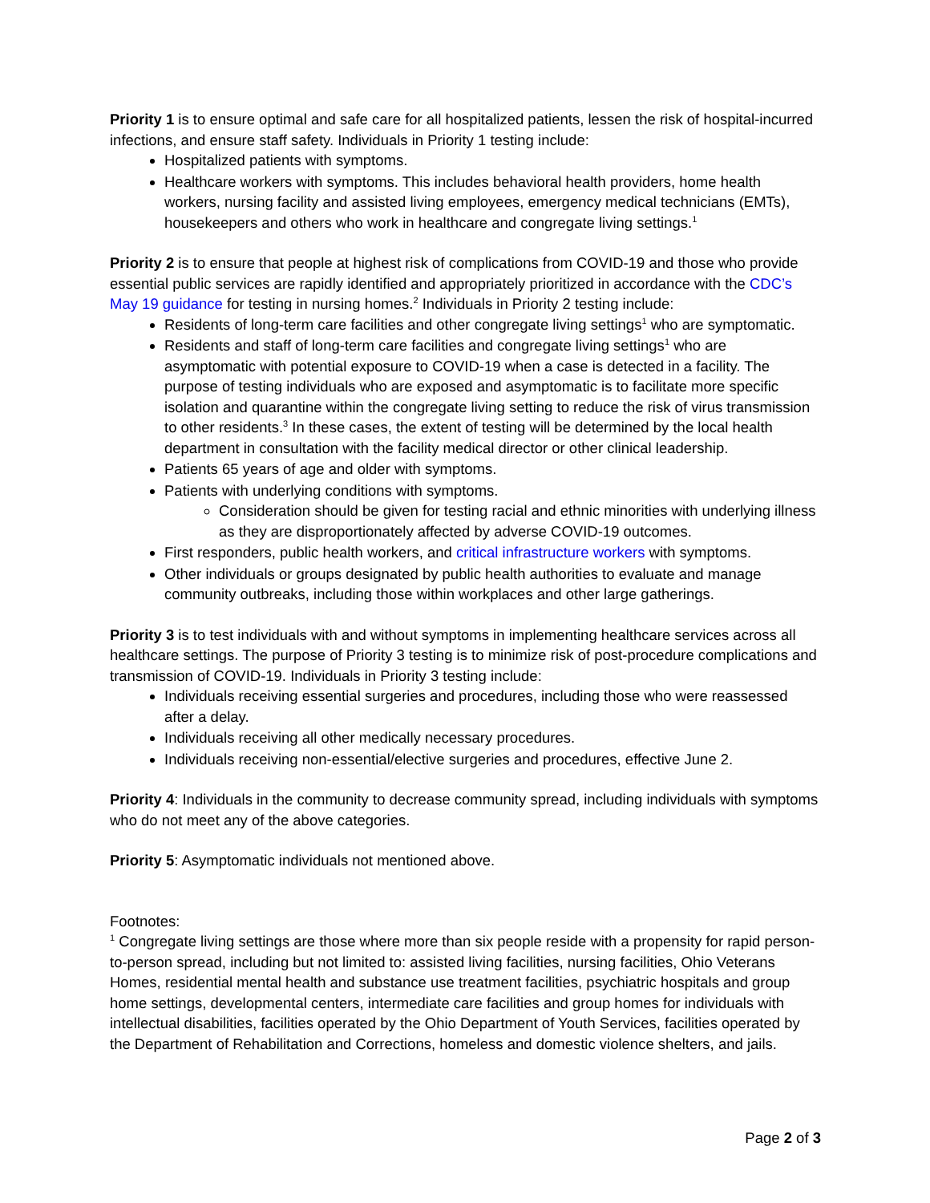Priority 1 is to ensure optimal and safe care for all hospitalized patients, lessen the risk of hospital-incurred infections, and ensure staff safety. Individuals in Priority 1 testing include:
Hospitalized patients with symptoms.
Healthcare workers with symptoms. This includes behavioral health providers, home health workers, nursing facility and assisted living employees, emergency medical technicians (EMTs), housekeepers and others who work in healthcare and congregate living settings.<sup>1</sup>
Priority 2 is to ensure that people at highest risk of complications from COVID-19 and those who provide essential public services are rapidly identified and appropriately prioritized in accordance with the CDC’s May 19 guidance for testing in nursing homes.<sup>2</sup> Individuals in Priority 2 testing include:
Residents of long-term care facilities and other congregate living settings<sup>1</sup> who are symptomatic.
Residents and staff of long-term care facilities and congregate living settings<sup>1</sup> who are asymptomatic with potential exposure to COVID-19 when a case is detected in a facility. The purpose of testing individuals who are exposed and asymptomatic is to facilitate more specific isolation and quarantine within the congregate living setting to reduce the risk of virus transmission to other residents.<sup>3</sup> In these cases, the extent of testing will be determined by the local health department in consultation with the facility medical director or other clinical leadership.
Patients 65 years of age and older with symptoms.
Patients with underlying conditions with symptoms.
Consideration should be given for testing racial and ethnic minorities with underlying illness as they are disproportionately affected by adverse COVID-19 outcomes.
First responders, public health workers, and critical infrastructure workers with symptoms.
Other individuals or groups designated by public health authorities to evaluate and manage community outbreaks, including those within workplaces and other large gatherings.
Priority 3 is to test individuals with and without symptoms in implementing healthcare services across all healthcare settings. The purpose of Priority 3 testing is to minimize risk of post-procedure complications and transmission of COVID-19. Individuals in Priority 3 testing include:
Individuals receiving essential surgeries and procedures, including those who were reassessed after a delay.
Individuals receiving all other medically necessary procedures.
Individuals receiving non-essential/elective surgeries and procedures, effective June 2.
Priority 4: Individuals in the community to decrease community spread, including individuals with symptoms who do not meet any of the above categories.
Priority 5: Asymptomatic individuals not mentioned above.
Footnotes:
<sup>1</sup> Congregate living settings are those where more than six people reside with a propensity for rapid person-to-person spread, including but not limited to: assisted living facilities, nursing facilities, Ohio Veterans Homes, residential mental health and substance use treatment facilities, psychiatric hospitals and group home settings, developmental centers, intermediate care facilities and group homes for individuals with intellectual disabilities, facilities operated by the Ohio Department of Youth Services, facilities operated by the Department of Rehabilitation and Corrections, homeless and domestic violence shelters, and jails.
Page 2 of 3